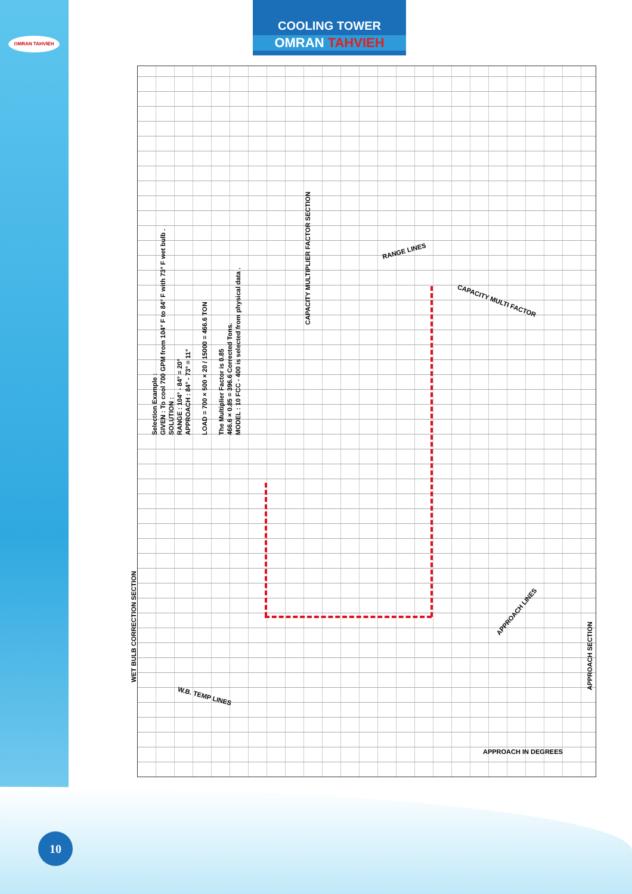OMRAN TAHVIEH
COOLING TOWER
OMRAN TAHVIEH
Selection Example :
GIVEN : To cool 700 GPM from 104° F to 84° F with 73° F wet bulb .
SOLUTION :
RANGE : 104° - 84° = 20°
APPROACH : 84° - 73° = 11°
LOAD = 700 × 500 × 20 / 15000 = 466.6 TON
The Multiplier Factor is 0.85
466.6 × 0.85 = 396.6 Corrected Tons.
MODEL : 10 FCC - 400 is selected from physical data .
CAPACITY MULTIPLIER FACTOR SECTION
WET BULB CORRECTION SECTION
APPROACH SECTION
RANGE LINES
CAPACITY MULTI FACTOR
APPROACH LINES
W.B. TEMP LINES
APPROACH IN DEGREES
10